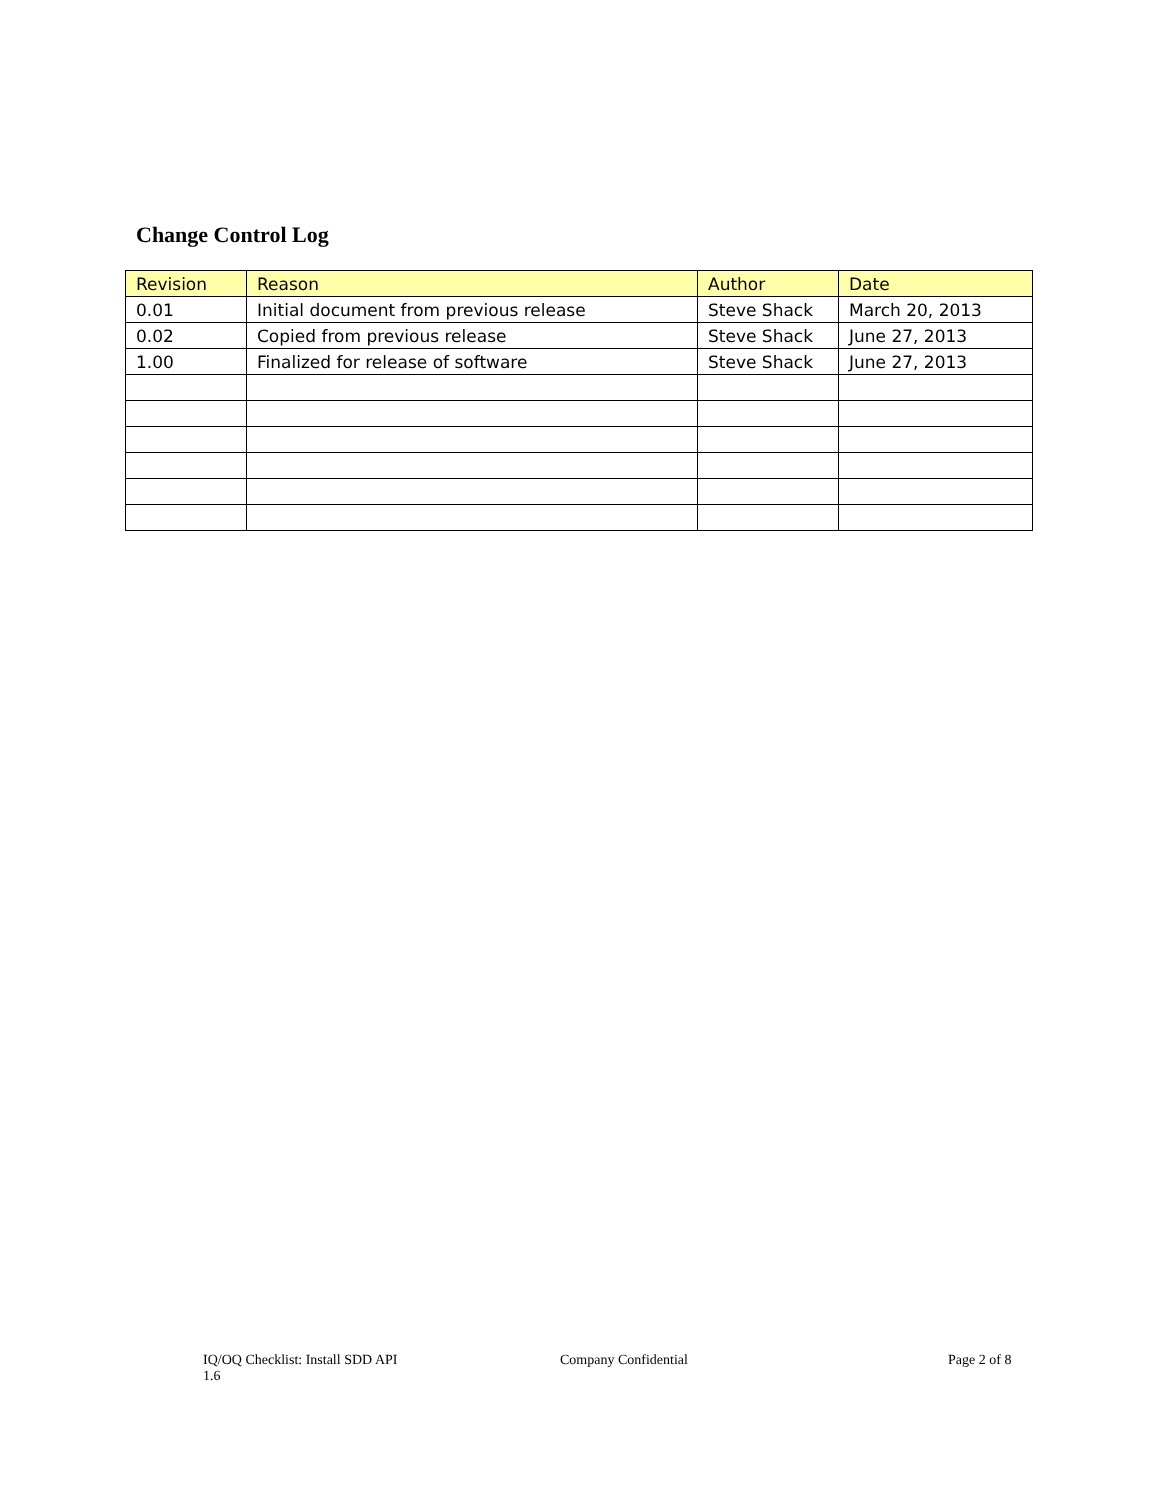Change Control Log
| Revision | Reason | Author | Date |
| --- | --- | --- | --- |
| 0.01 | Initial document from previous release | Steve Shack | March 20, 2013 |
| 0.02 | Copied from previous release | Steve Shack | June 27, 2013 |
| 1.00 | Finalized for release of software | Steve Shack | June 27, 2013 |
IQ/OQ Checklist: Install SDD API
1.6
Company Confidential Page 2 of 8